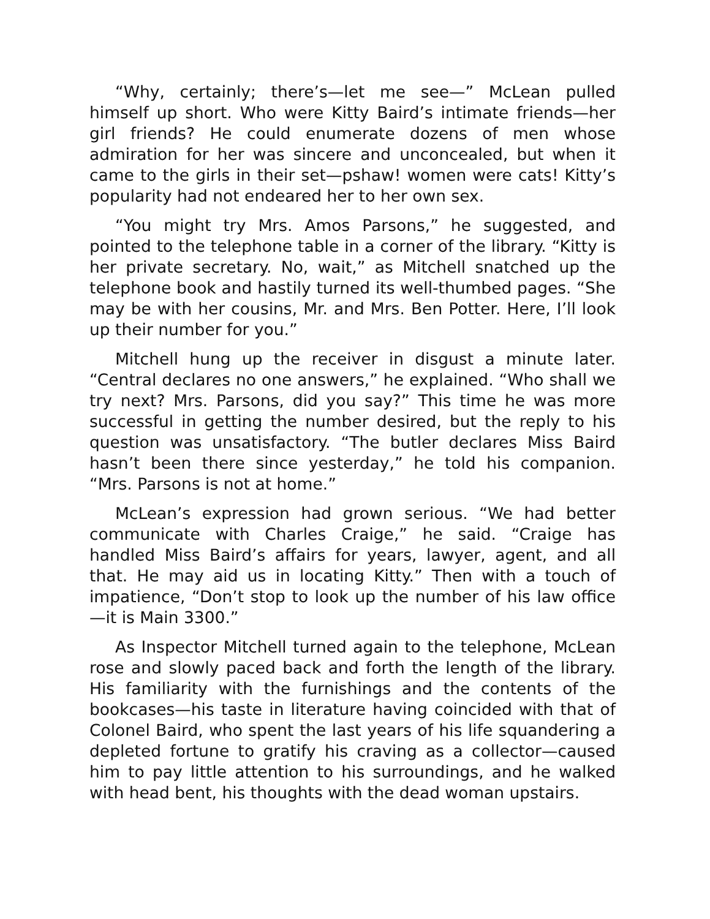“Why, certainly; there’s—let me see—” McLean pulled himself up short. Who were Kitty Baird’s intimate friends—her girl friends? He could enumerate dozens of men whose admiration for her was sincere and unconcealed, but when it came to the girls in their set—pshaw! women were cats! Kitty’s popularity had not endeared her to her own sex.
“You might try Mrs. Amos Parsons,” he suggested, and pointed to the telephone table in a corner of the library. “Kitty is her private secretary. No, wait,” as Mitchell snatched up the telephone book and hastily turned its well-thumbed pages. “She may be with her cousins, Mr. and Mrs. Ben Potter. Here, I’ll look up their number for you.”
Mitchell hung up the receiver in disgust a minute later. “Central declares no one answers,” he explained. “Who shall we try next? Mrs. Parsons, did you say?” This time he was more successful in getting the number desired, but the reply to his question was unsatisfactory. “The butler declares Miss Baird hasn’t been there since yesterday,” he told his companion. “Mrs. Parsons is not at home.”
McLean’s expression had grown serious. “We had better communicate with Charles Craige,” he said. “Craige has handled Miss Baird’s affairs for years, lawyer, agent, and all that. He may aid us in locating Kitty.” Then with a touch of impatience, “Don’t stop to look up the number of his law office—it is Main 3300.”
As Inspector Mitchell turned again to the telephone, McLean rose and slowly paced back and forth the length of the library. His familiarity with the furnishings and the contents of the bookcases—his taste in literature having coincided with that of Colonel Baird, who spent the last years of his life squandering a depleted fortune to gratify his craving as a collector—caused him to pay little attention to his surroundings, and he walked with head bent, his thoughts with the dead woman upstairs.